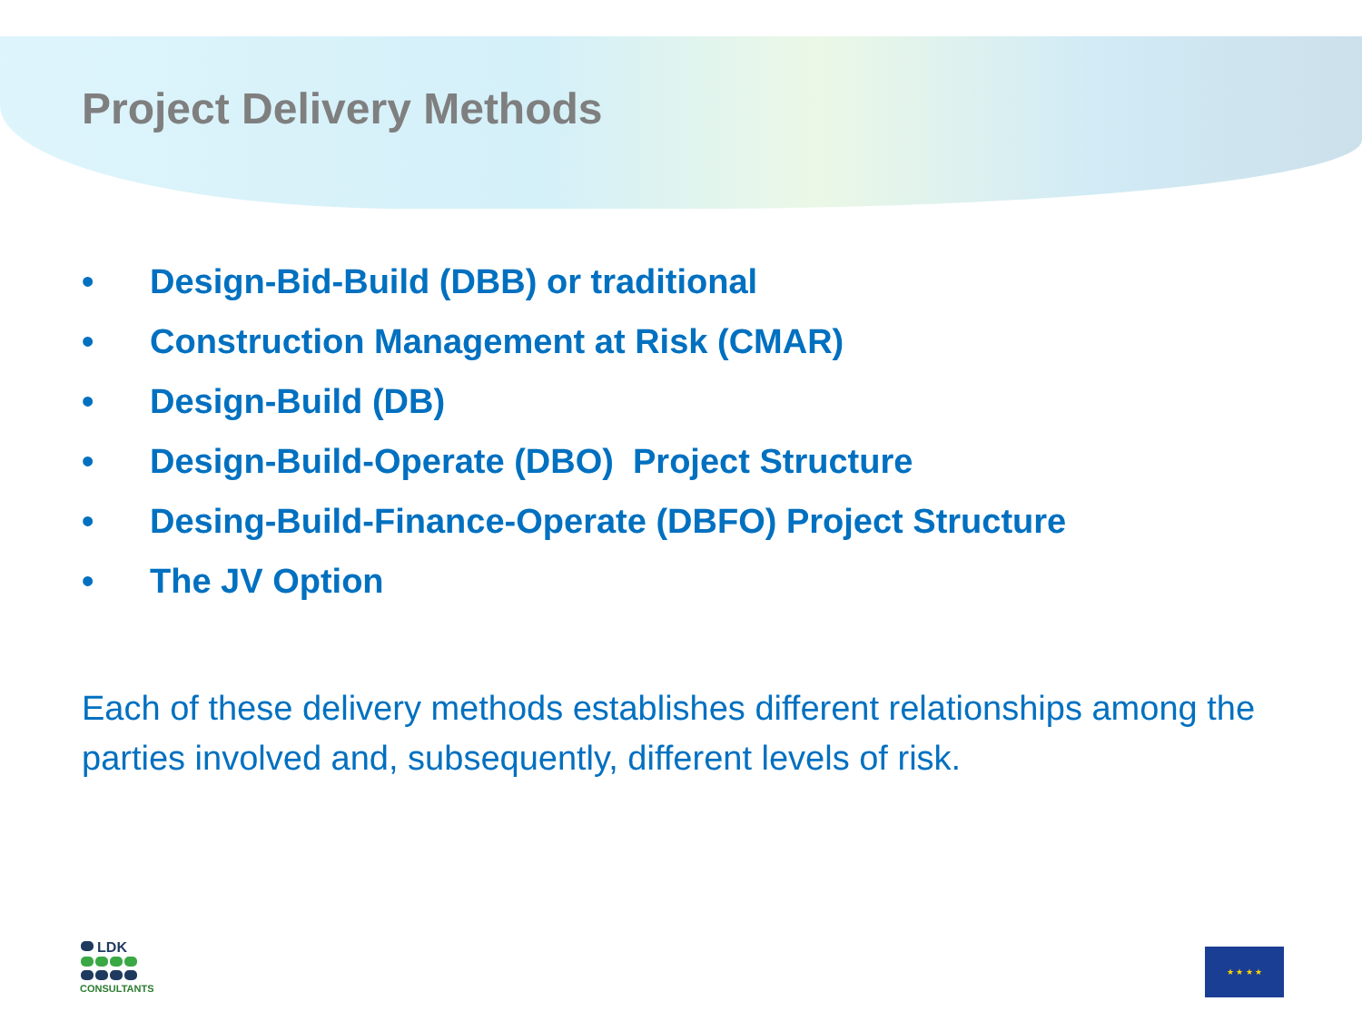Project Delivery Methods
• Design-Bid-Build (DBB) or traditional
• Construction Management at Risk (CMAR)
• Design-Build (DB)
• Design-Build-Operate (DBO) Project Structure
• Desing-Build-Finance-Operate (DBFO) Project Structure
• The JV Option
Each of these delivery methods establishes different relationships among the parties involved and, subsequently, different levels of risk.
LDK
CONSULTANTS
★ ★ ★ ★